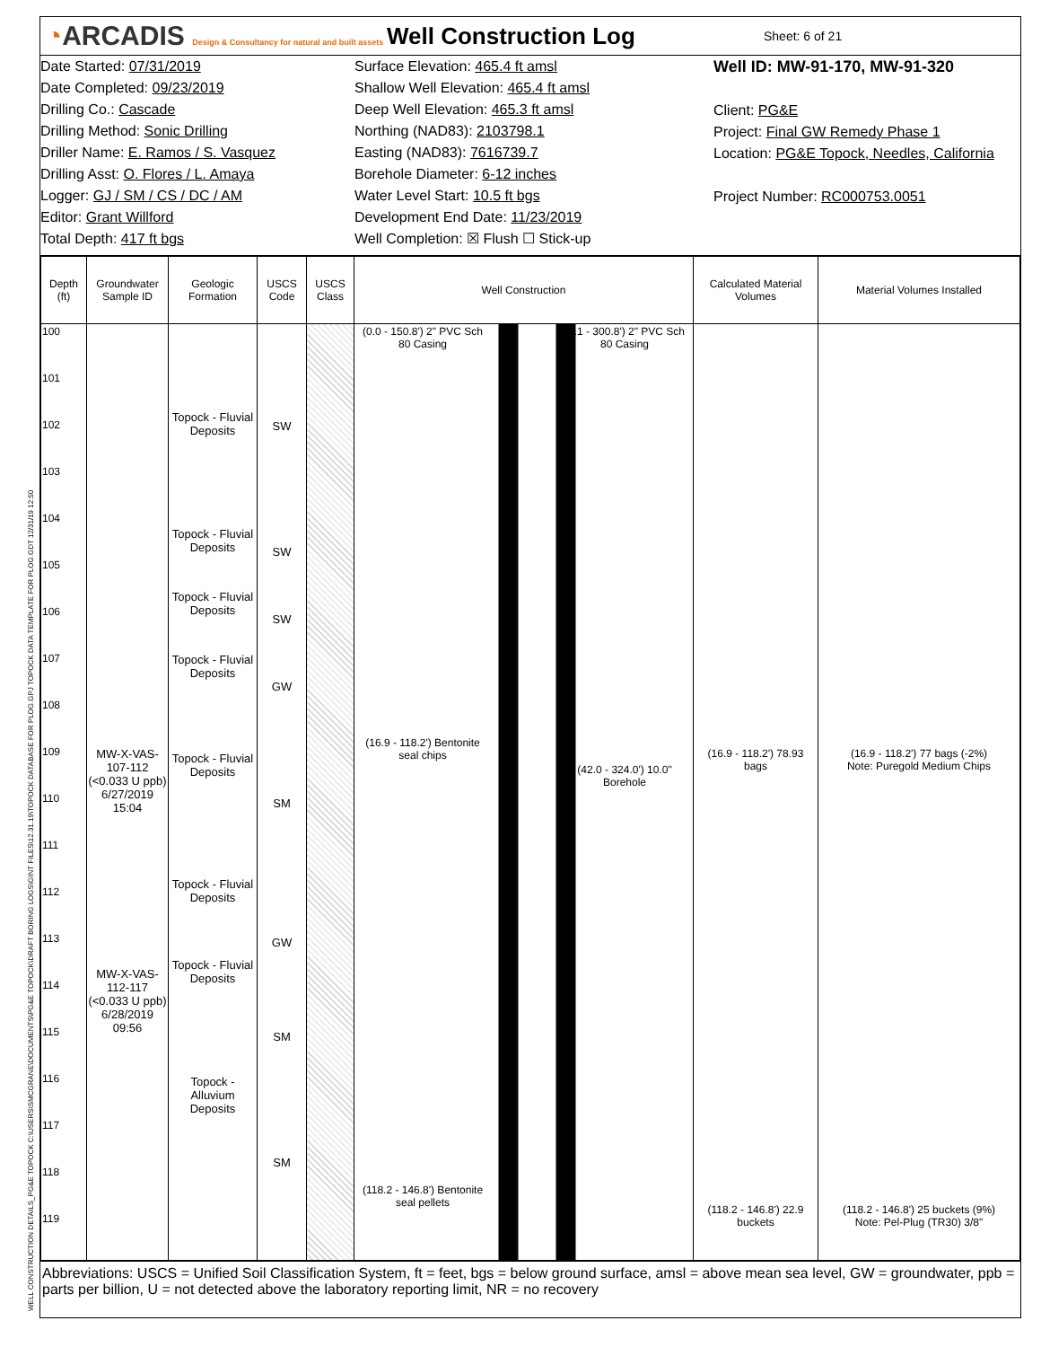◔ARCADIS Design & Consultancy for natural and built assets
Well Construction Log
Sheet: 6 of 21
Date Started: 07/31/2019
Date Completed: 09/23/2019
Drilling Co.: Cascade
Drilling Method: Sonic Drilling
Driller Name: E. Ramos / S. Vasquez
Drilling Asst: O. Flores / L. Amaya
Logger: GJ / SM / CS / DC / AM
Editor: Grant Willford
Total Depth: 417 ft bgs
Surface Elevation: 465.4 ft amsl
Shallow Well Elevation: 465.4 ft amsl
Deep Well Elevation: 465.3 ft amsl
Northing (NAD83): 2103798.1
Easting (NAD83): 7616739.7
Borehole Diameter: 6-12 inches
Water Level Start: 10.5 ft bgs
Development End Date: 11/23/2019
Well Completion: ☒ Flush ☐ Stick-up
Well ID: MW-91-170, MW-91-320
Client: PG&E
Project: Final GW Remedy Phase 1
Location: PG&E Topock, Needles, California
Project Number: RC000753.0051
| Depth (ft) | Groundwater Sample ID | Geologic Formation | USCS Code | USCS Class | Well Construction | Calculated Material Volumes | Material Volumes Installed |
| --- | --- | --- | --- | --- | --- | --- | --- |
| 100 101 102 103 104 105 106 107 108 109 110 111 112 113 114 115 116 117 118 119 | MW-X-VAS-107-112 (<0.033 U ppb) 6/27/2019 15:04 MW-X-VAS-112-117 (<0.033 U ppb) 6/28/2019 09:56 | Topock - Fluvial Deposits Topock - Fluvial Deposits Topock - Fluvial Deposits Topock - Fluvial Deposits Topock - Fluvial Deposits Topock - Fluvial Deposits Topock - Fluvial Deposits Topock - Alluvium Deposits | SW SW SW GW SM GW SM SM | | (0.0 - 150.8') 2" PVC Sch 80 Casing (0.1 - 300.8') 2" PVC Sch 80 Casing (16.9 - 118.2') Bentonite seal chips (42.0 - 324.0') 10.0" Borehole (118.2 - 146.8') Bentonite seal pellets | (16.9 - 118.2') 78.93 bags (118.2 - 146.8') 22.9 buckets | (16.9 - 118.2') 77 bags (-2%) Note: Puregold Medium Chips (118.2 - 146.8') 25 buckets (9%) Note: Pel-Plug (TR30) 3/8" |
Abbreviations: USCS = Unified Soil Classification System, ft = feet, bgs = below ground surface, amsl = above mean sea level, GW = groundwater, ppb = parts per billion, U = not detected above the laboratory reporting limit, NR = no recovery
WELL CONSTRUCTION DETAILS_PG&E TOPOCK C:\USERS\SMCGRANE\DOCUMENTS\PG&E TOPOCK\DRAFT BORING LOGS\GINT FILES\12.31.19\TOPOCK DATABASE FOR PLOG.GPJ TOPOCK DATA TEMPLATE FOR PLOG.GDT 12/31/19 12:50